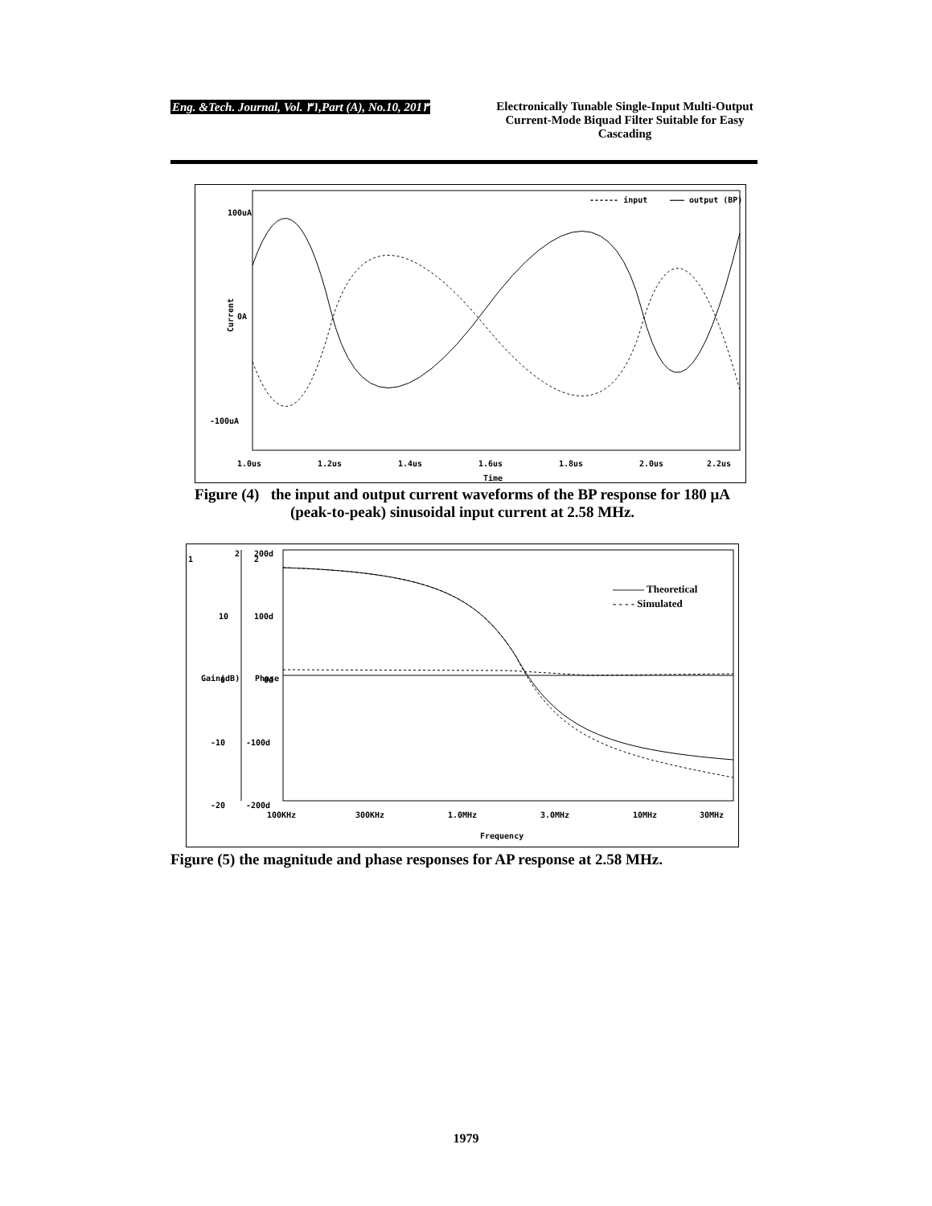Eng. &Tech. Journal, Vol. ٣١,Part (A), No.10, 201٣
Electronically Tunable Single-Input Multi-Output Current-Mode Biquad Filter Suitable for Easy Cascading
100uA
0A
-100uA
Current
1.0us
1.2us
1.4us
1.6us
1.8us
2.0us
2.2us
Time
------ input
——— output (BP)
Figure (4) the input and output current waveforms of the BP response for 180 μA (peak-to-peak) sinusoidal input current at 2.58 MHz.
1
2
2
200d
10
100d
0
0d
-10
-100d
-20
-200d
100KHz
300KHz
1.0MHz
3.0MHz
10MHz
30MHz
Frequency
Gain(dB)
Phase
——— Theoretical
- - - - Simulated
Figure (5) the magnitude and phase responses for AP response at 2.58 MHz.
1979